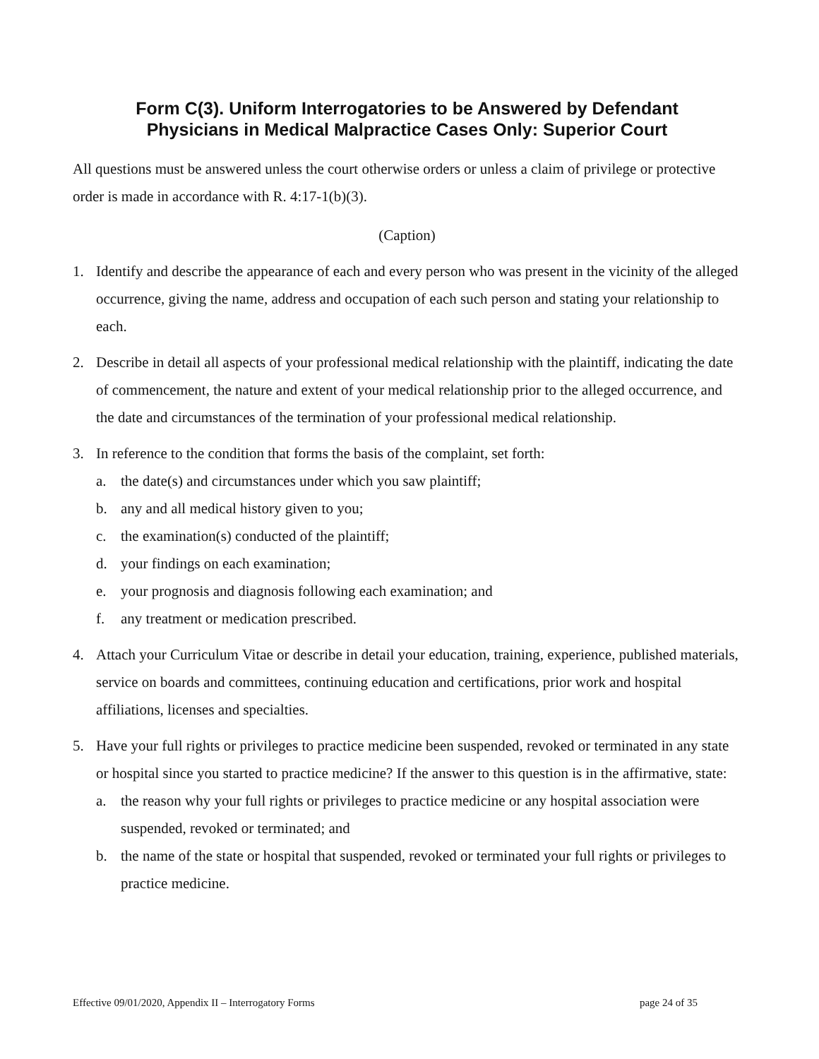Form C(3). Uniform Interrogatories to be Answered by Defendant
Physicians in Medical Malpractice Cases Only: Superior Court
All questions must be answered unless the court otherwise orders or unless a claim of privilege or protective order is made in accordance with R. 4:17-1(b)(3).
(Caption)
1. Identify and describe the appearance of each and every person who was present in the vicinity of the alleged occurrence, giving the name, address and occupation of each such person and stating your relationship to each.
2. Describe in detail all aspects of your professional medical relationship with the plaintiff, indicating the date of commencement, the nature and extent of your medical relationship prior to the alleged occurrence, and the date and circumstances of the termination of your professional medical relationship.
3. In reference to the condition that forms the basis of the complaint, set forth:
a. the date(s) and circumstances under which you saw plaintiff;
b. any and all medical history given to you;
c. the examination(s) conducted of the plaintiff;
d. your findings on each examination;
e. your prognosis and diagnosis following each examination; and
f. any treatment or medication prescribed.
4. Attach your Curriculum Vitae or describe in detail your education, training, experience, published materials, service on boards and committees, continuing education and certifications, prior work and hospital affiliations, licenses and specialties.
5. Have your full rights or privileges to practice medicine been suspended, revoked or terminated in any state or hospital since you started to practice medicine? If the answer to this question is in the affirmative, state:
a. the reason why your full rights or privileges to practice medicine or any hospital association were suspended, revoked or terminated; and
b. the name of the state or hospital that suspended, revoked or terminated your full rights or privileges to practice medicine.
Effective 09/01/2020, Appendix II – Interrogatory Forms page 24 of 35